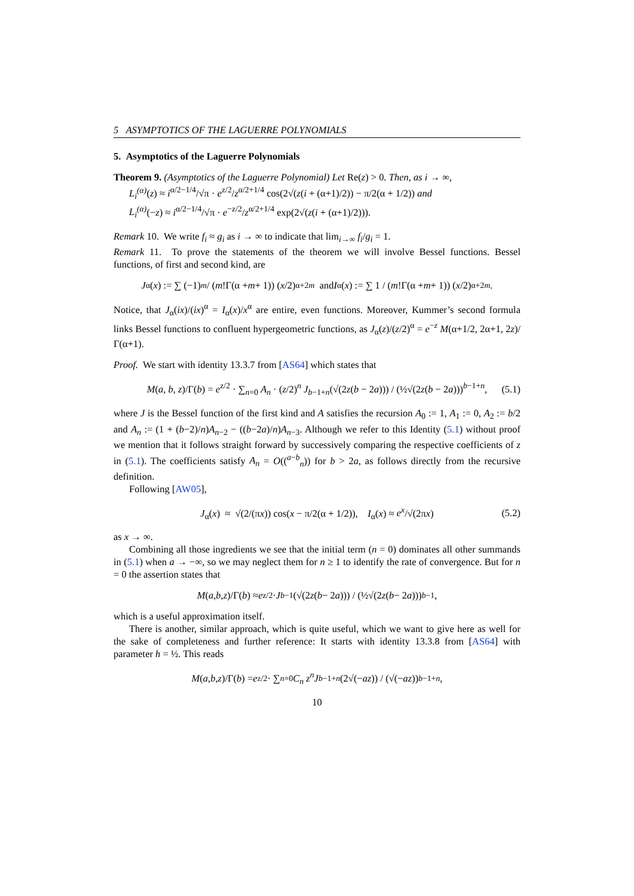5 ASYMPTOTICS OF THE LAGUERRE POLYNOMIALS
5. Asymptotics of the Laguerre Polynomials
Theorem 9. (Asymptotics of the Laguerre Polynomial) Let Re(z) > 0. Then, as i → ∞,
L<sub>i</sub><sup>(α)</sup>(z) ≈ i<sup>α/2−1/4</sup>/√π · e<sup>z/2</sup>/z<sup>α/2+1/4</sup> cos(2√(z(i + (α+1)/2)) − π/2(α + 1/2)) and
L<sub>i</sub><sup>(α)</sup>(−z) ≈ i<sup>α/2−1/4</sup>/√π · e<sup>−z/2</sup>/z<sup>α/2+1/4</sup> exp(2√(z(i + (α+1)/2))).
Remark 10. We write f<sub>i</sub> ≈ g<sub>i</sub> as i → ∞ to indicate that lim<sub>i→∞</sub> f<sub>i</sub>/g<sub>i</sub> = 1.
Remark 11. To prove the statements of the theorem we will involve Bessel functions. Bessel functions, of first and second kind, are
J<sub>α</sub>(x) := ∑ (−1)<sup>m</sup> / (m!Γ(α + m + 1)) (x /2)<sup>α+2m</sup> and I<sub>α</sub>(x) := ∑ 1 / (m!Γ(α + m + 1)) (x /2)<sup>α+2m</sup>.
Notice, that J<sub>α</sub>(ix)/(ix)<sup>α</sup> = I<sub>α</sub>(x)/x<sup>α</sup> are entire, even functions. Moreover, Kummer’s second formula links Bessel functions to confluent hypergeometric functions, as J<sub>α</sub>(z)/(z/2)<sup>α</sup> = e<sup>−z</sup> M(α+1/2, 2α+1, 2z)/Γ(α+1).
Proof. We start with identity 13.3.7 from [AS64] which states that
M(a, b, z)/Γ(b) = e<sup>z/2</sup> · ∑<sub>n=0</sub> A<sub>n</sub> · (z/2)<sup>n</sup> J<sub>b−1+n</sub>(√(2z(b − 2a))) / (½√(2z(b − 2a)))<sup>b−1+n</sup>, (5.1)
where J is the Bessel function of the first kind and A satisfies the recursion A<sub>0</sub> := 1, A<sub>1</sub> := 0, A<sub>2</sub> := b/2 and A<sub>n</sub> := (1 + (b−2)/n)A<sub>n−2</sub> − ((b−2a)/n)A<sub>n−3</sub>. Although we refer to this Identity (5.1) without proof we mention that it follows straight forward by successively comparing the respective coefficients of z in (5.1). The coefficients satisfy A<sub>n</sub> = O((<sup>a−b</sup><sub>n</sub>)) for b > 2a, as follows directly from the recursive definition.
Following [AW05],
J<sub>α</sub>(x) ≈ √(2/(πx)) cos(x − π/2(α + 1/2)), I<sub>α</sub>(x) ≈ e<sup>x</sup>/√(2πx) (5.2)
as x → ∞.
Combining all those ingredients we see that the initial term (n = 0) dominates all other summands in (5.1) when a → −∞, so we may neglect them for n ≥ 1 to identify the rate of convergence. But for n = 0 the assertion states that
M (a, b, z)/Γ(b) ≈ e<sup>z/2</sup> · J<sub>b−1</sub>(√(2 z (b − 2 a))) / (½√(2 z (b − 2 a)))<sup>b−1</sup>,
which is a useful approximation itself.
There is another, similar approach, which is quite useful, which we want to give here as well for the sake of completeness and further reference: It starts with identity 13.3.8 from [AS64] with parameter h = ½. This reads
M (a, b, z)/Γ(b) = e<sup>z/2</sup> · ∑<sub>n=0</sub> C<sub>n</sub> z<sup>n</sup> J<sub>b−1+n</sub> (2√(− az)) / (√(− az))<sup>b−1+n</sup>,
10